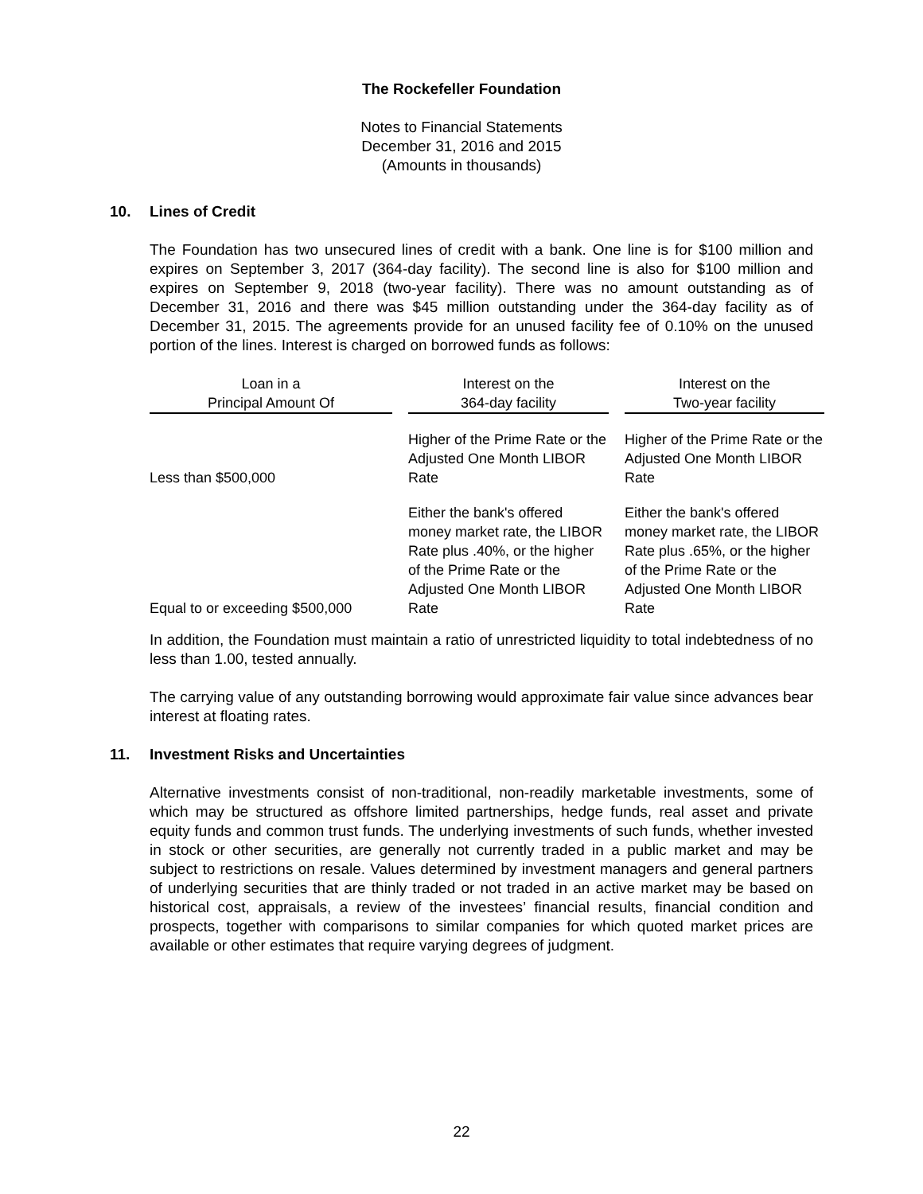The Rockefeller Foundation
Notes to Financial Statements
December 31, 2016 and 2015
(Amounts in thousands)
10. Lines of Credit
The Foundation has two unsecured lines of credit with a bank. One line is for $100 million and expires on September 3, 2017 (364-day facility). The second line is also for $100 million and expires on September 9, 2018 (two-year facility). There was no amount outstanding as of December 31, 2016 and there was $45 million outstanding under the 364-day facility as of December 31, 2015. The agreements provide for an unused facility fee of 0.10% on the unused portion of the lines. Interest is charged on borrowed funds as follows:
| Loan in a Principal Amount Of | | Interest on the 364-day facility | | Interest on the Two-year facility |
| --- | --- | --- | --- | --- |
| Less than $500,000 | | Higher of the Prime Rate or the Adjusted One Month LIBOR Rate | | Higher of the Prime Rate or the Adjusted One Month LIBOR Rate |
| Equal to or exceeding $500,000 | | Either the bank's offered money market rate, the LIBOR Rate plus .40%, or the higher of the Prime Rate or the Adjusted One Month LIBOR Rate | | Either the bank's offered money market rate, the LIBOR Rate plus .65%, or the higher of the Prime Rate or the Adjusted One Month LIBOR Rate |
In addition, the Foundation must maintain a ratio of unrestricted liquidity to total indebtedness of no less than 1.00, tested annually.
The carrying value of any outstanding borrowing would approximate fair value since advances bear interest at floating rates.
11. Investment Risks and Uncertainties
Alternative investments consist of non-traditional, non-readily marketable investments, some of which may be structured as offshore limited partnerships, hedge funds, real asset and private equity funds and common trust funds. The underlying investments of such funds, whether invested in stock or other securities, are generally not currently traded in a public market and may be subject to restrictions on resale. Values determined by investment managers and general partners of underlying securities that are thinly traded or not traded in an active market may be based on historical cost, appraisals, a review of the investees’ financial results, financial condition and prospects, together with comparisons to similar companies for which quoted market prices are available or other estimates that require varying degrees of judgment.
22